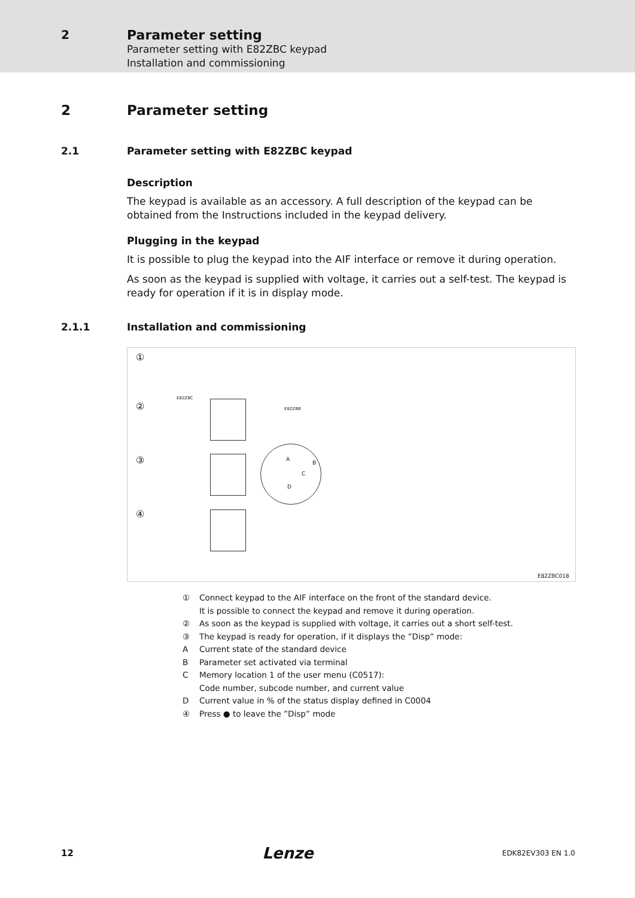2 Parameter setting
Parameter setting with E82ZBC keypad
Installation and commissioning
2 Parameter setting
2.1 Parameter setting with E82ZBC keypad
Description
The keypad is available as an accessory. A full description of the keypad can be obtained from the Instructions included in the keypad delivery.
Plugging in the keypad
It is possible to plug the keypad into the AIF interface or remove it during operation.
As soon as the keypad is supplied with voltage, it carries out a self-test. The keypad is ready for operation if it is in display mode.
2.1.1 Installation and commissioning
①
②
③
④
E82ZBC
E82ZBB
A
B
C
D
E82ZBC018
① Connect keypad to the AIF interface on the front of the standard device.
It is possible to connect the keypad and remove it during operation.
② As soon as the keypad is supplied with voltage, it carries out a short self-test.
③ The keypad is ready for operation, if it displays the ”Disp” mode:
A Current state of the standard device
B Parameter set activated via terminal
C Memory location 1 of the user menu (C0517):
Code number, subcode number, and current value
D Current value in % of the status display defined in C0004
④ Press ● to leave the ”Disp” mode
12 Lenze EDK82EV303 EN 1.0